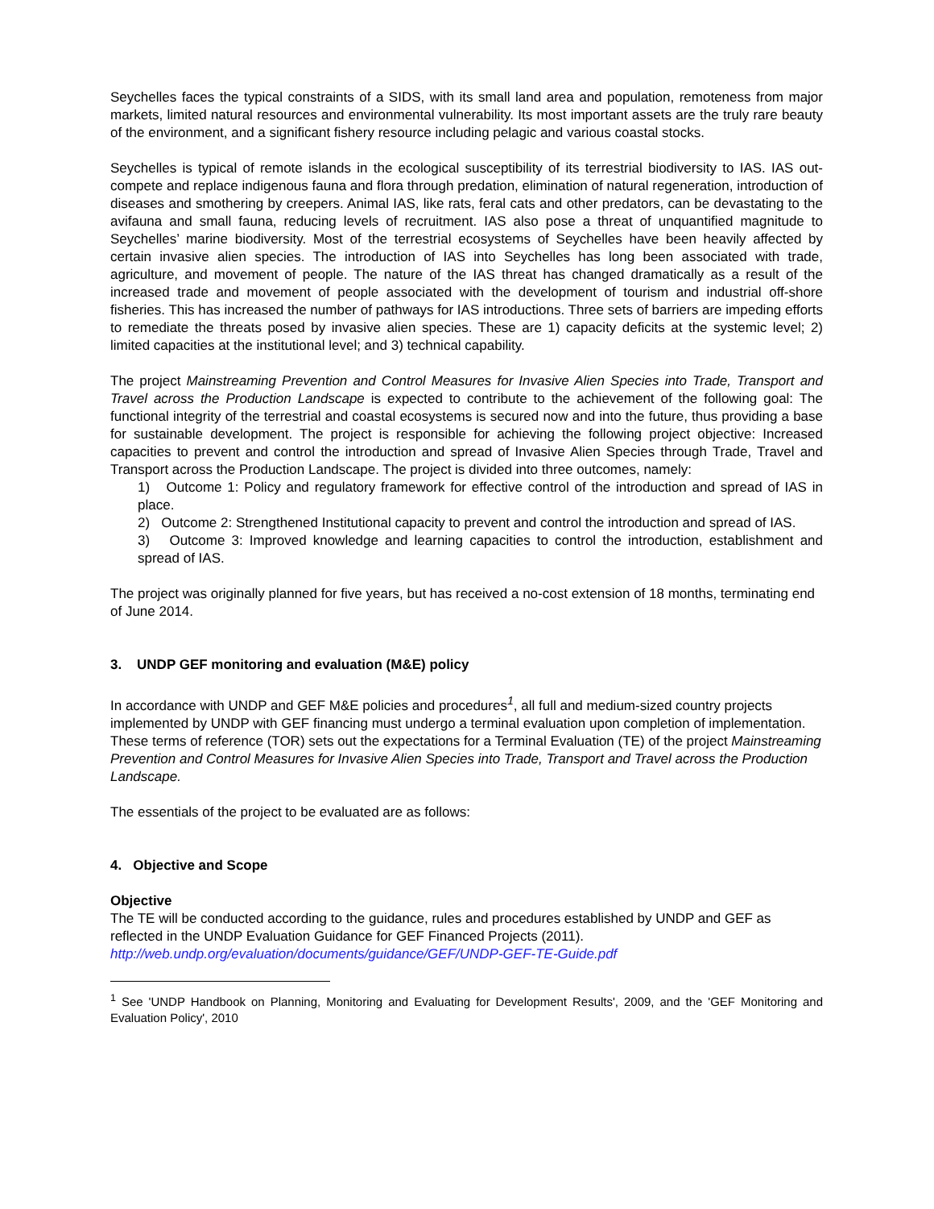Seychelles faces the typical constraints of a SIDS, with its small land area and population, remoteness from major markets, limited natural resources and environmental vulnerability. Its most important assets are the truly rare beauty of the environment, and a significant fishery resource including pelagic and various coastal stocks.
Seychelles is typical of remote islands in the ecological susceptibility of its terrestrial biodiversity to IAS. IAS out-compete and replace indigenous fauna and flora through predation, elimination of natural regeneration, introduction of diseases and smothering by creepers. Animal IAS, like rats, feral cats and other predators, can be devastating to the avifauna and small fauna, reducing levels of recruitment. IAS also pose a threat of unquantified magnitude to Seychelles’ marine biodiversity. Most of the terrestrial ecosystems of Seychelles have been heavily affected by certain invasive alien species. The introduction of IAS into Seychelles has long been associated with trade, agriculture, and movement of people. The nature of the IAS threat has changed dramatically as a result of the increased trade and movement of people associated with the development of tourism and industrial off-shore fisheries. This has increased the number of pathways for IAS introductions. Three sets of barriers are impeding efforts to remediate the threats posed by invasive alien species. These are 1) capacity deficits at the systemic level; 2) limited capacities at the institutional level; and 3) technical capability.
The project Mainstreaming Prevention and Control Measures for Invasive Alien Species into Trade, Transport and Travel across the Production Landscape is expected to contribute to the achievement of the following goal: The functional integrity of the terrestrial and coastal ecosystems is secured now and into the future, thus providing a base for sustainable development. The project is responsible for achieving the following project objective: Increased capacities to prevent and control the introduction and spread of Invasive Alien Species through Trade, Travel and Transport across the Production Landscape. The project is divided into three outcomes, namely:
1) Outcome 1: Policy and regulatory framework for effective control of the introduction and spread of IAS in place.
2) Outcome 2: Strengthened Institutional capacity to prevent and control the introduction and spread of IAS.
3) Outcome 3: Improved knowledge and learning capacities to control the introduction, establishment and spread of IAS.
The project was originally planned for five years, but has received a no-cost extension of 18 months, terminating end of June 2014.
3. UNDP GEF monitoring and evaluation (M&E) policy
In accordance with UNDP and GEF M&E policies and procedures<sup>1</sup>, all full and medium-sized country projects implemented by UNDP with GEF financing must undergo a terminal evaluation upon completion of implementation. These terms of reference (TOR) sets out the expectations for a Terminal Evaluation (TE) of the project Mainstreaming Prevention and Control Measures for Invasive Alien Species into Trade, Transport and Travel across the Production Landscape.
The essentials of the project to be evaluated are as follows:
4. Objective and Scope
Objective
The TE will be conducted according to the guidance, rules and procedures established by UNDP and GEF as reflected in the UNDP Evaluation Guidance for GEF Financed Projects (2011).
http://web.undp.org/evaluation/documents/guidance/GEF/UNDP-GEF-TE-Guide.pdf
<sup>1</sup> See 'UNDP Handbook on Planning, Monitoring and Evaluating for Development Results', 2009, and the 'GEF Monitoring and Evaluation Policy', 2010